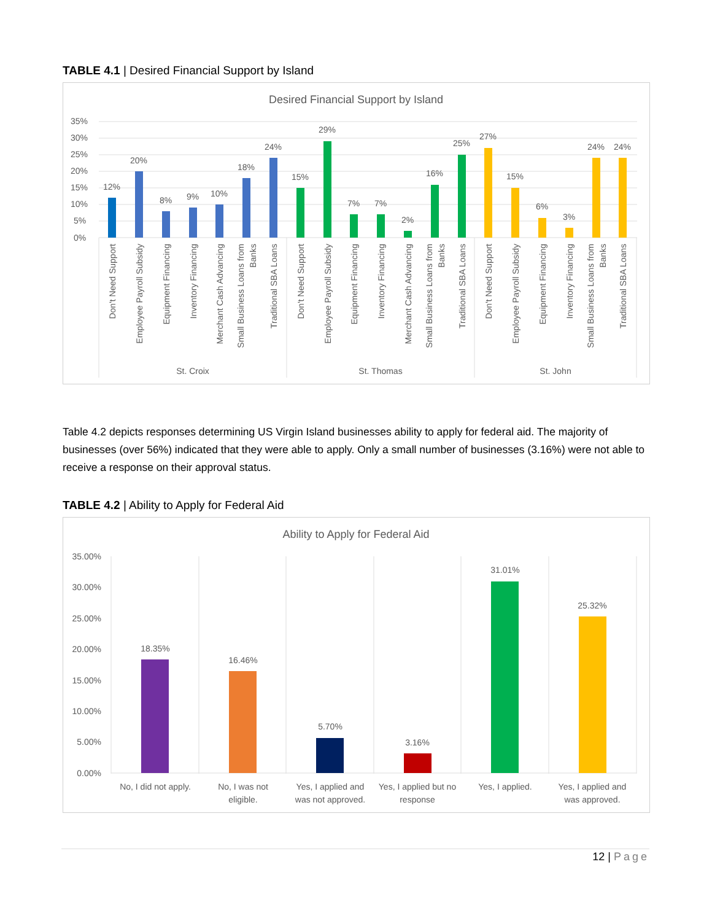TABLE 4.1 | Desired Financial Support by Island
Desired Financial Support by Island
35%
30%
25%
20%
15%
10%
5%
0%
12%
20%
8%
9%
10%
18%
24%
15%
29%
7%
7%
2%
16%
25%
27%
15%
6%
3%
24%
24%
Don't Need Support
Employee Payroll Subsidy
Equipment Financing
Inventory Financing
Merchant Cash Advancing
Small Business Loans from
Banks
Traditional SBA Loans
Don't Need Support
Employee Payroll Subsidy
Equipment Financing
Inventory Financing
Merchant Cash Advancing
Small Business Loans from
Banks
Traditional SBA Loans
Don't Need Support
Employee Payroll Subsidy
Equipment Financing
Inventory Financing
Small Business Loans from
Banks
Traditional SBA Loans
St. Croix
St. Thomas
St. John
Table 4.2 depicts responses determining US Virgin Island businesses ability to apply for federal aid. The majority of businesses (over 56%) indicated that they were able to apply. Only a small number of businesses (3.16%) were not able to receive a response on their approval status.
TABLE 4.2 | Ability to Apply for Federal Aid
Ability to Apply for Federal Aid
35.00%
30.00%
25.00%
20.00%
15.00%
10.00%
5.00%
0.00%
18.35%
16.46%
5.70%
3.16%
31.01%
25.32%
No, I did not apply.
No, I was not
eligible.
Yes, I applied and
was not approved.
Yes, I applied but no
response
Yes, I applied.
Yes, I applied and
was approved.
12 | Page